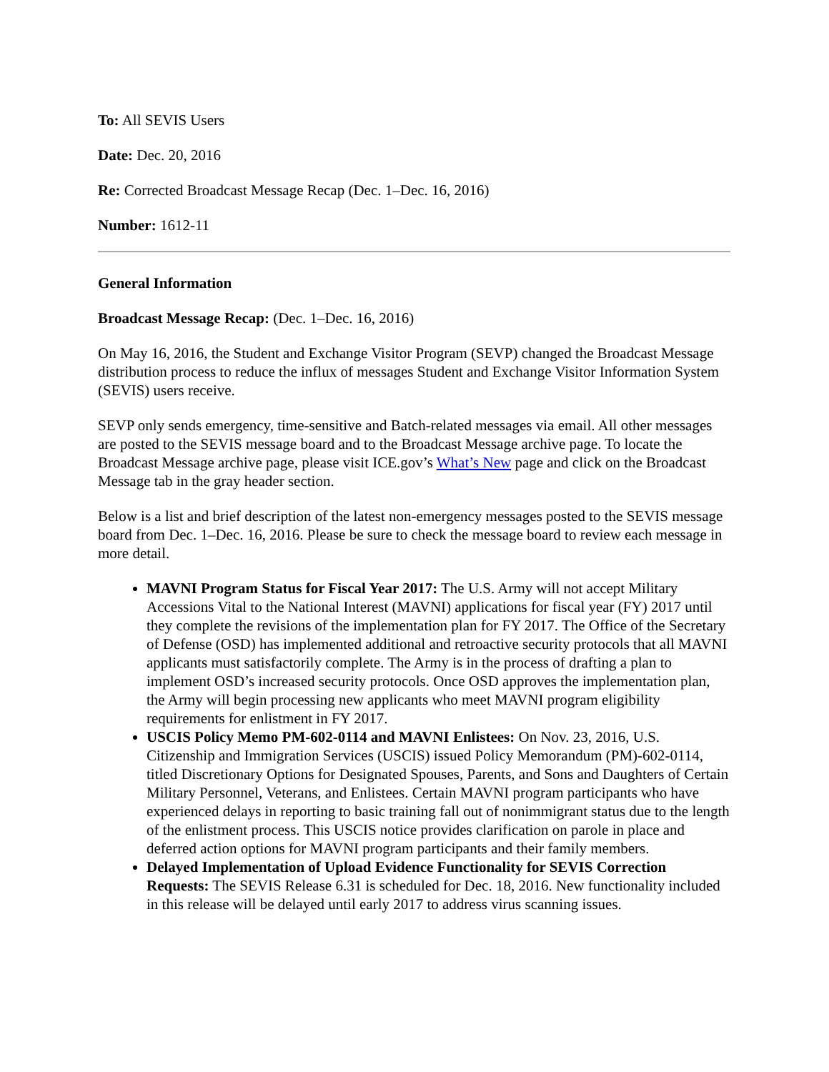To: All SEVIS Users
Date: Dec. 20, 2016
Re: Corrected Broadcast Message Recap (Dec. 1–Dec. 16, 2016)
Number: 1612-11
General Information
Broadcast Message Recap: (Dec. 1–Dec. 16, 2016)
On May 16, 2016, the Student and Exchange Visitor Program (SEVP) changed the Broadcast Message distribution process to reduce the influx of messages Student and Exchange Visitor Information System (SEVIS) users receive.
SEVP only sends emergency, time-sensitive and Batch-related messages via email. All other messages are posted to the SEVIS message board and to the Broadcast Message archive page. To locate the Broadcast Message archive page, please visit ICE.gov’s What’s New page and click on the Broadcast Message tab in the gray header section.
Below is a list and brief description of the latest non-emergency messages posted to the SEVIS message board from Dec. 1–Dec. 16, 2016. Please be sure to check the message board to review each message in more detail.
MAVNI Program Status for Fiscal Year 2017: The U.S. Army will not accept Military Accessions Vital to the National Interest (MAVNI) applications for fiscal year (FY) 2017 until they complete the revisions of the implementation plan for FY 2017. The Office of the Secretary of Defense (OSD) has implemented additional and retroactive security protocols that all MAVNI applicants must satisfactorily complete. The Army is in the process of drafting a plan to implement OSD’s increased security protocols. Once OSD approves the implementation plan, the Army will begin processing new applicants who meet MAVNI program eligibility requirements for enlistment in FY 2017.
USCIS Policy Memo PM-602-0114 and MAVNI Enlistees: On Nov. 23, 2016, U.S. Citizenship and Immigration Services (USCIS) issued Policy Memorandum (PM)-602-0114, titled Discretionary Options for Designated Spouses, Parents, and Sons and Daughters of Certain Military Personnel, Veterans, and Enlistees. Certain MAVNI program participants who have experienced delays in reporting to basic training fall out of nonimmigrant status due to the length of the enlistment process. This USCIS notice provides clarification on parole in place and deferred action options for MAVNI program participants and their family members.
Delayed Implementation of Upload Evidence Functionality for SEVIS Correction Requests: The SEVIS Release 6.31 is scheduled for Dec. 18, 2016. New functionality included in this release will be delayed until early 2017 to address virus scanning issues.